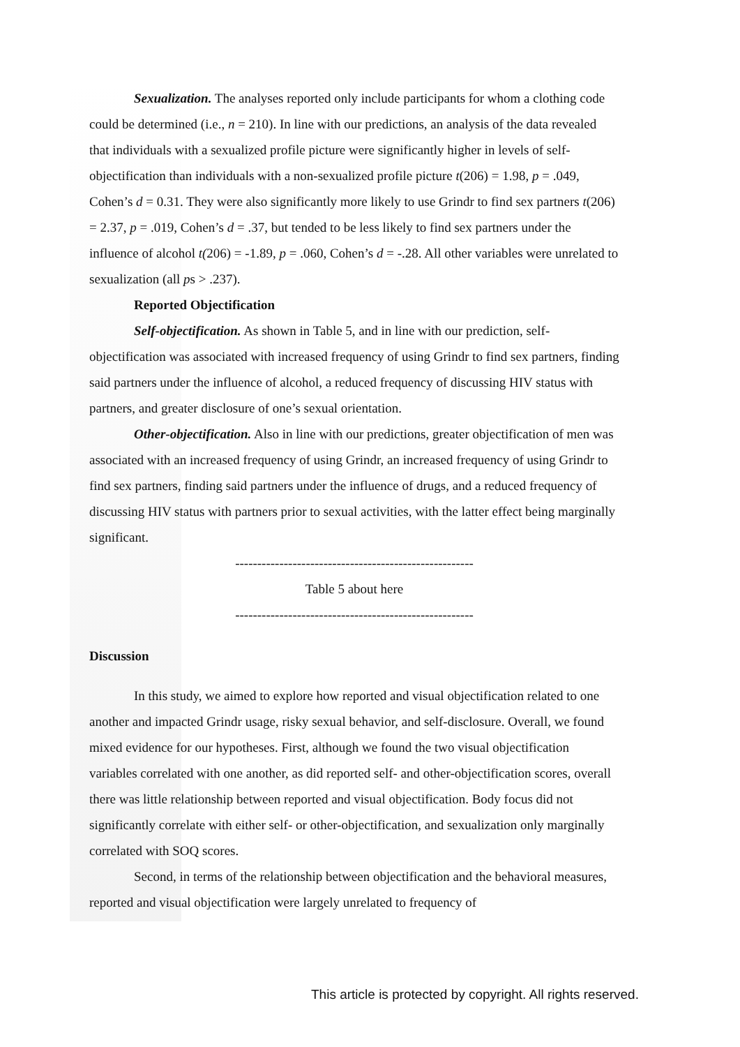Sexualization. The analyses reported only include participants for whom a clothing code could be determined (i.e., n = 210). In line with our predictions, an analysis of the data revealed that individuals with a sexualized profile picture were significantly higher in levels of self-objectification than individuals with a non-sexualized profile picture t(206) = 1.98, p = .049, Cohen’s d = 0.31. They were also significantly more likely to use Grindr to find sex partners t(206) = 2.37, p = .019, Cohen’s d = .37, but tended to be less likely to find sex partners under the influence of alcohol t(206) = -1.89, p = .060, Cohen’s d = -.28. All other variables were unrelated to sexualization (all ps > .237).
Reported Objectification
Self-objectification. As shown in Table 5, and in line with our prediction, self-objectification was associated with increased frequency of using Grindr to find sex partners, finding said partners under the influence of alcohol, a reduced frequency of discussing HIV status with partners, and greater disclosure of one’s sexual orientation.
Other-objectification. Also in line with our predictions, greater objectification of men was associated with an increased frequency of using Grindr, an increased frequency of using Grindr to find sex partners, finding said partners under the influence of drugs, and a reduced frequency of discussing HIV status with partners prior to sexual activities, with the latter effect being marginally significant.
------------------------------------------------------
Table 5 about here
------------------------------------------------------
Discussion
In this study, we aimed to explore how reported and visual objectification related to one another and impacted Grindr usage, risky sexual behavior, and self-disclosure. Overall, we found mixed evidence for our hypotheses. First, although we found the two visual objectification variables correlated with one another, as did reported self- and other-objectification scores, overall there was little relationship between reported and visual objectification. Body focus did not significantly correlate with either self- or other-objectification, and sexualization only marginally correlated with SOQ scores.
Second, in terms of the relationship between objectification and the behavioral measures, reported and visual objectification were largely unrelated to frequency of
This article is protected by copyright. All rights reserved.